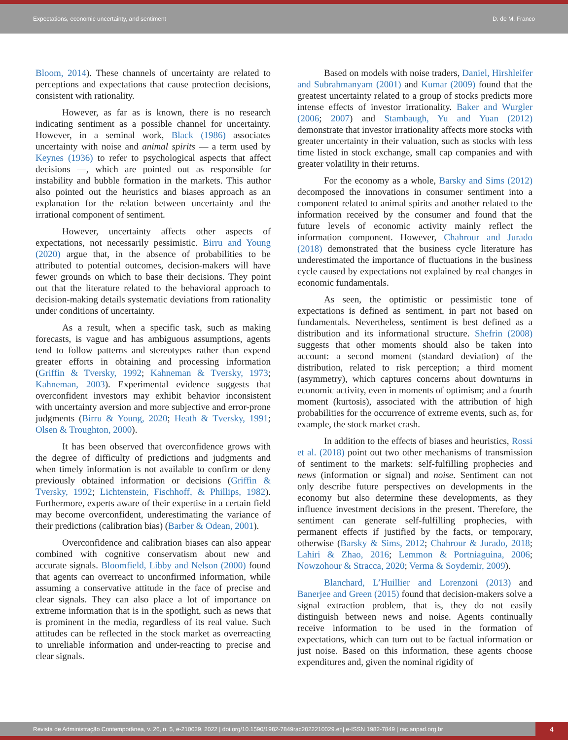Expectations, economic uncertainty, and sentiment D. de M. Franco
Bloom, 2014). These channels of uncertainty are related to perceptions and expectations that cause protection decisions, consistent with rationality.
However, as far as is known, there is no research indicating sentiment as a possible channel for uncertainty. However, in a seminal work, Black (1986) associates uncertainty with noise and animal spirits — a term used by Keynes (1936) to refer to psychological aspects that affect decisions —, which are pointed out as responsible for instability and bubble formation in the markets. This author also pointed out the heuristics and biases approach as an explanation for the relation between uncertainty and the irrational component of sentiment.
However, uncertainty affects other aspects of expectations, not necessarily pessimistic. Birru and Young (2020) argue that, in the absence of probabilities to be attributed to potential outcomes, decision-makers will have fewer grounds on which to base their decisions. They point out that the literature related to the behavioral approach to decision-making details systematic deviations from rationality under conditions of uncertainty.
As a result, when a specific task, such as making forecasts, is vague and has ambiguous assumptions, agents tend to follow patterns and stereotypes rather than expend greater efforts in obtaining and processing information (Griffin & Tversky, 1992; Kahneman & Tversky, 1973; Kahneman, 2003). Experimental evidence suggests that overconfident investors may exhibit behavior inconsistent with uncertainty aversion and more subjective and error-prone judgments (Birru & Young, 2020; Heath & Tversky, 1991; Olsen & Troughton, 2000).
It has been observed that overconfidence grows with the degree of difficulty of predictions and judgments and when timely information is not available to confirm or deny previously obtained information or decisions (Griffin & Tversky, 1992; Lichtenstein, Fischhoff, & Phillips, 1982). Furthermore, experts aware of their expertise in a certain field may become overconfident, underestimating the variance of their predictions (calibration bias) (Barber & Odean, 2001).
Overconfidence and calibration biases can also appear combined with cognitive conservatism about new and accurate signals. Bloomfield, Libby and Nelson (2000) found that agents can overreact to unconfirmed information, while assuming a conservative attitude in the face of precise and clear signals. They can also place a lot of importance on extreme information that is in the spotlight, such as news that is prominent in the media, regardless of its real value. Such attitudes can be reflected in the stock market as overreacting to unreliable information and under-reacting to precise and clear signals.
Based on models with noise traders, Daniel, Hirshleifer and Subrahmanyam (2001) and Kumar (2009) found that the greatest uncertainty related to a group of stocks predicts more intense effects of investor irrationality. Baker and Wurgler (2006; 2007) and Stambaugh, Yu and Yuan (2012) demonstrate that investor irrationality affects more stocks with greater uncertainty in their valuation, such as stocks with less time listed in stock exchange, small cap companies and with greater volatility in their returns.
For the economy as a whole, Barsky and Sims (2012) decomposed the innovations in consumer sentiment into a component related to animal spirits and another related to the information received by the consumer and found that the future levels of economic activity mainly reflect the information component. However, Chahrour and Jurado (2018) demonstrated that the business cycle literature has underestimated the importance of fluctuations in the business cycle caused by expectations not explained by real changes in economic fundamentals.
As seen, the optimistic or pessimistic tone of expectations is defined as sentiment, in part not based on fundamentals. Nevertheless, sentiment is best defined as a distribution and its informational structure. Shefrin (2008) suggests that other moments should also be taken into account: a second moment (standard deviation) of the distribution, related to risk perception; a third moment (asymmetry), which captures concerns about downturns in economic activity, even in moments of optimism; and a fourth moment (kurtosis), associated with the attribution of high probabilities for the occurrence of extreme events, such as, for example, the stock market crash.
In addition to the effects of biases and heuristics, Rossi et al. (2018) point out two other mechanisms of transmission of sentiment to the markets: self-fulfilling prophecies and news (information or signal) and noise. Sentiment can not only describe future perspectives on developments in the economy but also determine these developments, as they influence investment decisions in the present. Therefore, the sentiment can generate self-fulfilling prophecies, with permanent effects if justified by the facts, or temporary, otherwise (Barsky & Sims, 2012; Chahrour & Jurado, 2018; Lahiri & Zhao, 2016; Lemmon & Portniaguina, 2006; Nowzohour & Stracca, 2020; Verma & Soydemir, 2009).
Blanchard, L’Huillier and Lorenzoni (2013) and Banerjee and Green (2015) found that decision-makers solve a signal extraction problem, that is, they do not easily distinguish between news and noise. Agents continually receive information to be used in the formation of expectations, which can turn out to be factual information or just noise. Based on this information, these agents choose expenditures and, given the nominal rigidity of
Revista de Administração Contemporânea, v. 26, n. 5, e-210029, 2022 | doi.org/10.1590/1982-7849rac2022210029.en| e-ISSN 1982-7849 | rac.anpad.org.br 4